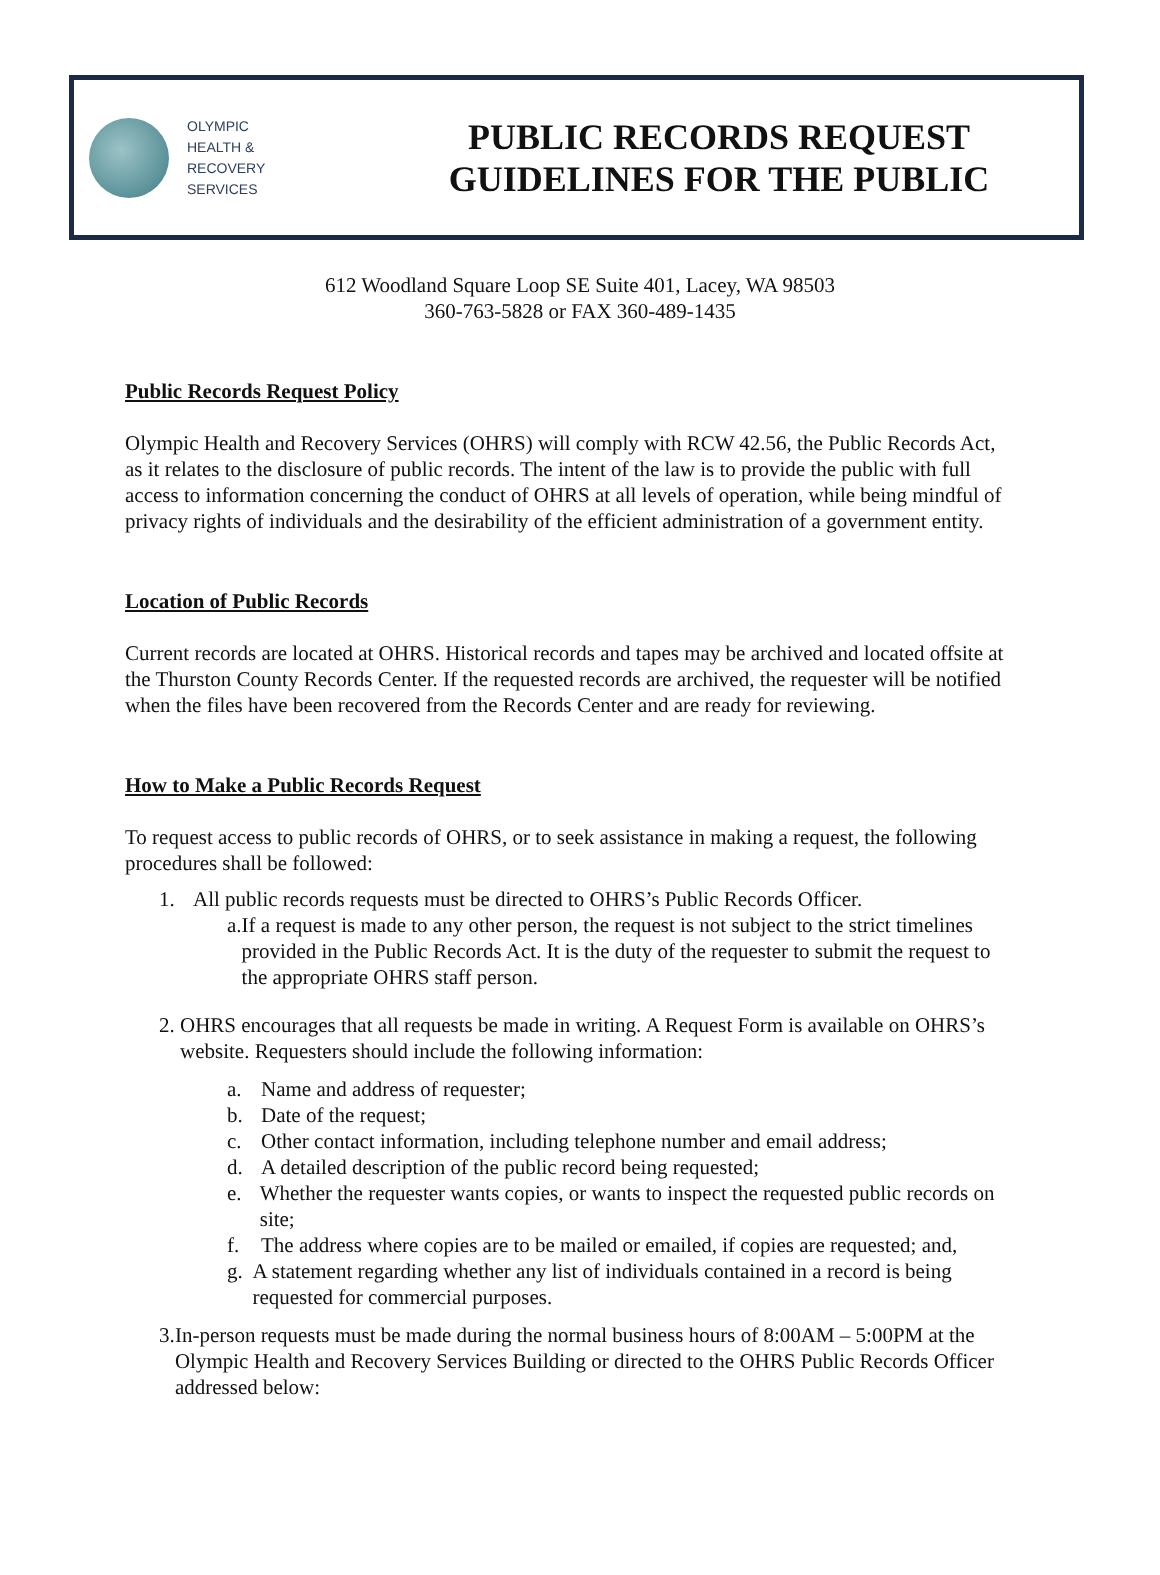OLYMPIC
HEALTH &
RECOVERY
SERVICES
PUBLIC RECORDS REQUEST
GUIDELINES FOR THE PUBLIC
612 Woodland Square Loop SE Suite 401, Lacey, WA 98503
360-763-5828 or FAX 360-489-1435
Public Records Request Policy
Olympic Health and Recovery Services (OHRS) will comply with RCW 42.56, the Public Records Act, as it relates to the disclosure of public records. The intent of the law is to provide the public with full access to information concerning the conduct of OHRS at all levels of operation, while being mindful of privacy rights of individuals and the desirability of the efficient administration of a government entity.
Location of Public Records
Current records are located at OHRS. Historical records and tapes may be archived and located offsite at the Thurston County Records Center. If the requested records are archived, the requester will be notified when the files have been recovered from the Records Center and are ready for reviewing.
How to Make a Public Records Request
To request access to public records of OHRS, or to seek assistance in making a request, the following procedures shall be followed:
1. All public records requests must be directed to OHRS’s Public Records Officer.
a. If a request is made to any other person, the request is not subject to the strict timelines provided in the Public Records Act. It is the duty of the requester to submit the request to the appropriate OHRS staff person.
2. OHRS encourages that all requests be made in writing. A Request Form is available on OHRS’s website. Requesters should include the following information:
a. Name and address of requester;
b. Date of the request;
c. Other contact information, including telephone number and email address;
d. A detailed description of the public record being requested;
e. Whether the requester wants copies, or wants to inspect the requested public records on site;
f. The address where copies are to be mailed or emailed, if copies are requested; and,
g. A statement regarding whether any list of individuals contained in a record is being requested for commercial purposes.
3. In-person requests must be made during the normal business hours of 8:00AM – 5:00PM at the Olympic Health and Recovery Services Building or directed to the OHRS Public Records Officer addressed below: